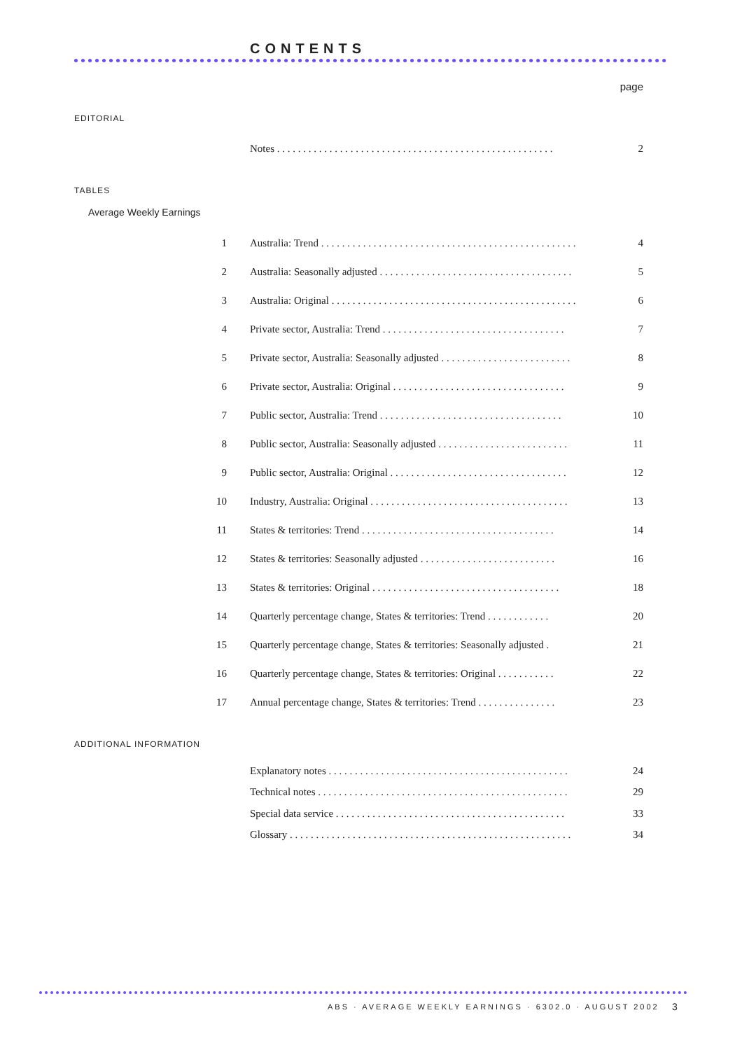CONTENTS
page
EDITORIAL
Notes . . . . . . . . . . . . . . . . . . . . . . . . . . . . . . . . . . . . . . . . . . . . . . . . . . . . . 2
TABLES
Average Weekly Earnings
1 Australia: Trend . . . . . . . . . . . . . . . . . . . . . . . . . . . . . . . . . . . . . . . . . . . . . . . . . 4
2 Australia: Seasonally adjusted . . . . . . . . . . . . . . . . . . . . . . . . . . . . . . . . . . . . . 5
3 Australia: Original . . . . . . . . . . . . . . . . . . . . . . . . . . . . . . . . . . . . . . . . . . . . . . . 6
4 Private sector, Australia: Trend . . . . . . . . . . . . . . . . . . . . . . . . . . . . . . . . . . . 7
5 Private sector, Australia: Seasonally adjusted . . . . . . . . . . . . . . . . . . . . . . . . . 8
6 Private sector, Australia: Original . . . . . . . . . . . . . . . . . . . . . . . . . . . . . . . . . 9
7 Public sector, Australia: Trend . . . . . . . . . . . . . . . . . . . . . . . . . . . . . . . . . . . 10
8 Public sector, Australia: Seasonally adjusted . . . . . . . . . . . . . . . . . . . . . . . . . 11
9 Public sector, Australia: Original . . . . . . . . . . . . . . . . . . . . . . . . . . . . . . . . . . 12
10 Industry, Australia: Original . . . . . . . . . . . . . . . . . . . . . . . . . . . . . . . . . . . . . . 13
11 States & territories: Trend . . . . . . . . . . . . . . . . . . . . . . . . . . . . . . . . . . . . . 14
12 States & territories: Seasonally adjusted . . . . . . . . . . . . . . . . . . . . . . . . . . 16
13 States & territories: Original . . . . . . . . . . . . . . . . . . . . . . . . . . . . . . . . . . . . 18
14 Quarterly percentage change, States & territories: Trend . . . . . . . . . . . . 20
15 Quarterly percentage change, States & territories: Seasonally adjusted . 21
16 Quarterly percentage change, States & territories: Original . . . . . . . . . . . 22
17 Annual percentage change, States & territories: Trend . . . . . . . . . . . . . . . 23
ADDITIONAL INFORMATION
Explanatory notes . . . . . . . . . . . . . . . . . . . . . . . . . . . . . . . . . . . . . . . . . . . . . . 24
Technical notes . . . . . . . . . . . . . . . . . . . . . . . . . . . . . . . . . . . . . . . . . . . . . . . . 29
Special data service . . . . . . . . . . . . . . . . . . . . . . . . . . . . . . . . . . . . . . . . . . . . 33
Glossary . . . . . . . . . . . . . . . . . . . . . . . . . . . . . . . . . . . . . . . . . . . . . . . . . . . . . . 34
ABS · AVERAGE WEEKLY EARNINGS · 6302.0 · AUGUST 2002
3